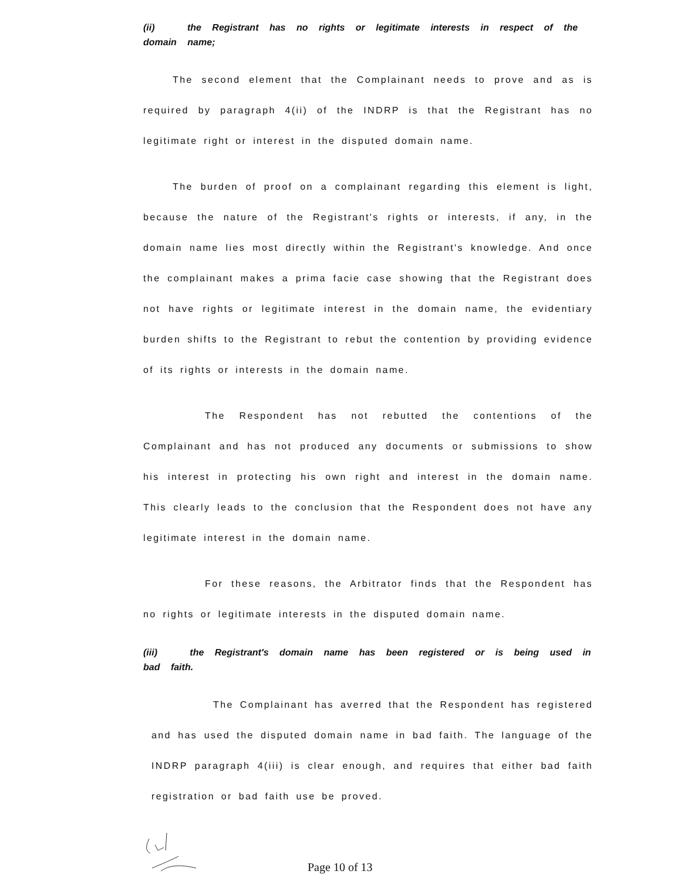(ii) the Registrant has no rights or legitimate interests in respect of the domain name;
The second element that the Complainant needs to prove and as is required by paragraph 4(ii) of the INDRP is that the Registrant has no legitimate right or interest in the disputed domain name.
The burden of proof on a complainant regarding this element is light, because the nature of the Registrant's rights or interests, if any, in the domain name lies most directly within the Registrant's knowledge. And once the complainant makes a prima facie case showing that the Registrant does not have rights or legitimate interest in the domain name, the evidentiary burden shifts to the Registrant to rebut the contention by providing evidence of its rights or interests in the domain name.
The Respondent has not rebutted the contentions of the Complainant and has not produced any documents or submissions to show his interest in protecting his own right and interest in the domain name. This clearly leads to the conclusion that the Respondent does not have any legitimate interest in the domain name.
For these reasons, the Arbitrator finds that the Respondent has no rights or legitimate interests in the disputed domain name.
(iii) the Registrant's domain name has been registered or is being used in bad faith.
The Complainant has averred that the Respondent has registered and has used the disputed domain name in bad faith. The language of the INDRP paragraph 4(iii) is clear enough, and requires that either bad faith registration or bad faith use be proved.
Page 10 of 13